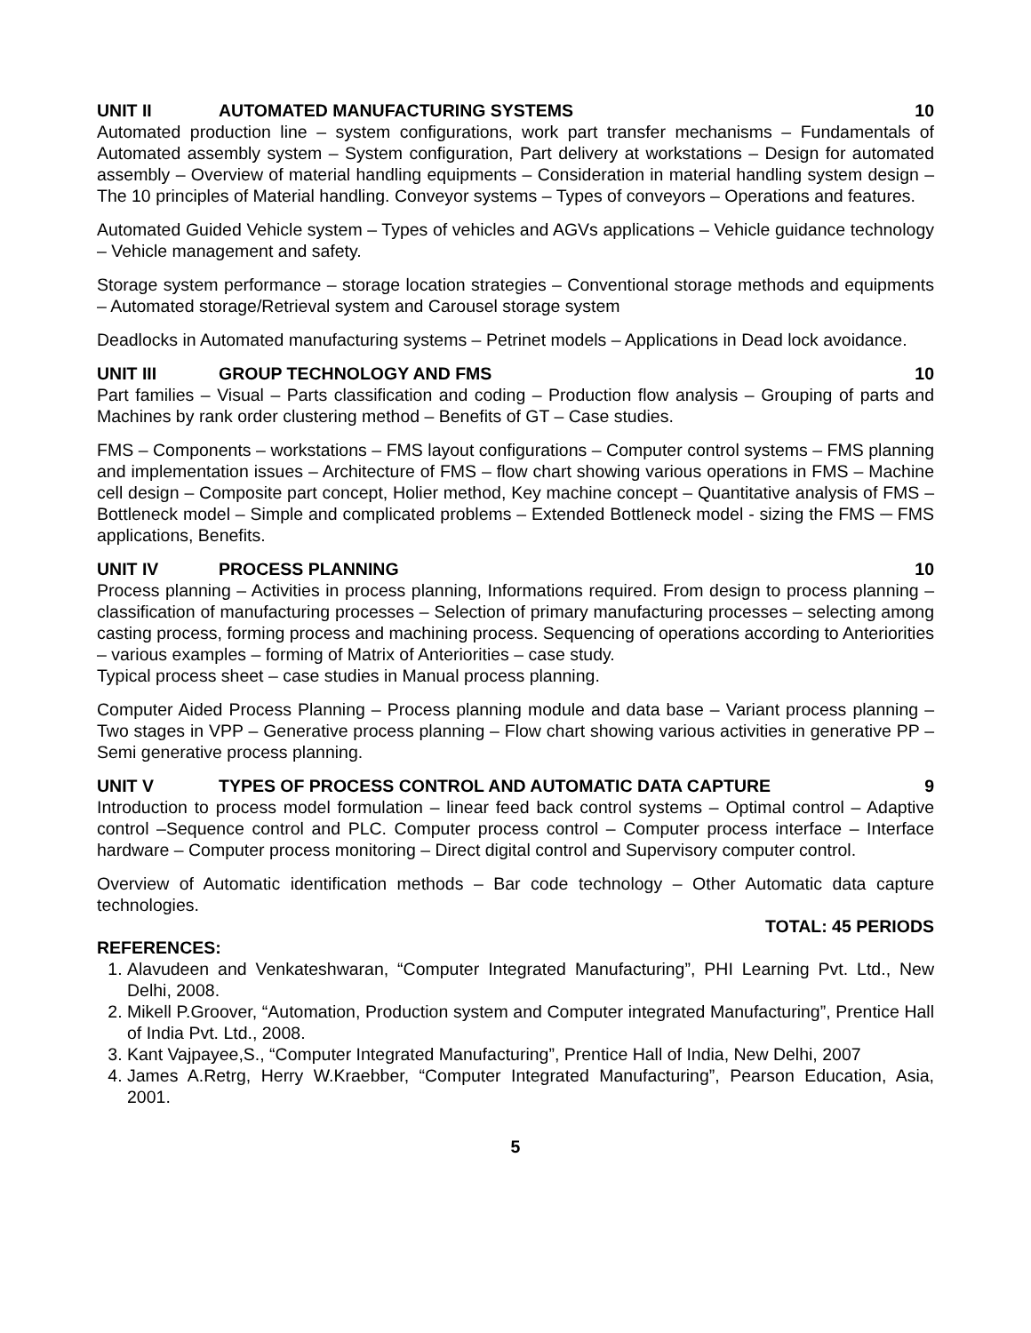UNIT II AUTOMATED MANUFACTURING SYSTEMS 10
Automated production line – system configurations, work part transfer mechanisms – Fundamentals of Automated assembly system – System configuration, Part delivery at workstations – Design for automated assembly – Overview of material handling equipments – Consideration in material handling system design – The 10 principles of Material handling. Conveyor systems – Types of conveyors – Operations and features.
Automated Guided Vehicle system – Types of vehicles and AGVs applications – Vehicle guidance technology – Vehicle management and safety.
Storage system performance – storage location strategies – Conventional storage methods and equipments – Automated storage/Retrieval system and Carousel storage system
Deadlocks in Automated manufacturing systems – Petrinet models – Applications in Dead lock avoidance.
UNIT III GROUP TECHNOLOGY AND FMS 10
Part families – Visual – Parts classification and coding – Production flow analysis – Grouping of parts and Machines by rank order clustering method – Benefits of GT – Case studies.
FMS – Components – workstations – FMS layout configurations – Computer control systems – FMS planning and implementation issues – Architecture of FMS – flow chart showing various operations in FMS – Machine cell design – Composite part concept, Holier method, Key machine concept – Quantitative analysis of FMS – Bottleneck model – Simple and complicated problems – Extended Bottleneck model - sizing the FMS ─ FMS applications, Benefits.
UNIT IV PROCESS PLANNING 10
Process planning – Activities in process planning, Informations required. From design to process planning – classification of manufacturing processes – Selection of primary manufacturing processes – selecting among casting process, forming process and machining process. Sequencing of operations according to Anteriorities – various examples – forming of Matrix of Anteriorities – case study.
Typical process sheet – case studies in Manual process planning.
Computer Aided Process Planning – Process planning module and data base – Variant process planning – Two stages in VPP – Generative process planning – Flow chart showing various activities in generative PP – Semi generative process planning.
UNIT V TYPES OF PROCESS CONTROL AND AUTOMATIC DATA CAPTURE 9
Introduction to process model formulation – linear feed back control systems – Optimal control – Adaptive control –Sequence control and PLC. Computer process control – Computer process interface – Interface hardware – Computer process monitoring – Direct digital control and Supervisory computer control.
Overview of Automatic identification methods – Bar code technology – Other Automatic data capture technologies.
TOTAL: 45 PERIODS
REFERENCES:
1. Alavudeen and Venkateshwaran, “Computer Integrated Manufacturing”, PHI Learning Pvt. Ltd., New Delhi, 2008.
2. Mikell P.Groover, “Automation, Production system and Computer integrated Manufacturing”, Prentice Hall of India Pvt. Ltd., 2008.
3. Kant Vajpayee,S., “Computer Integrated Manufacturing”, Prentice Hall of India, New Delhi, 2007
4. James A.Retrg, Herry W.Kraebber, “Computer Integrated Manufacturing”, Pearson Education, Asia, 2001.
5